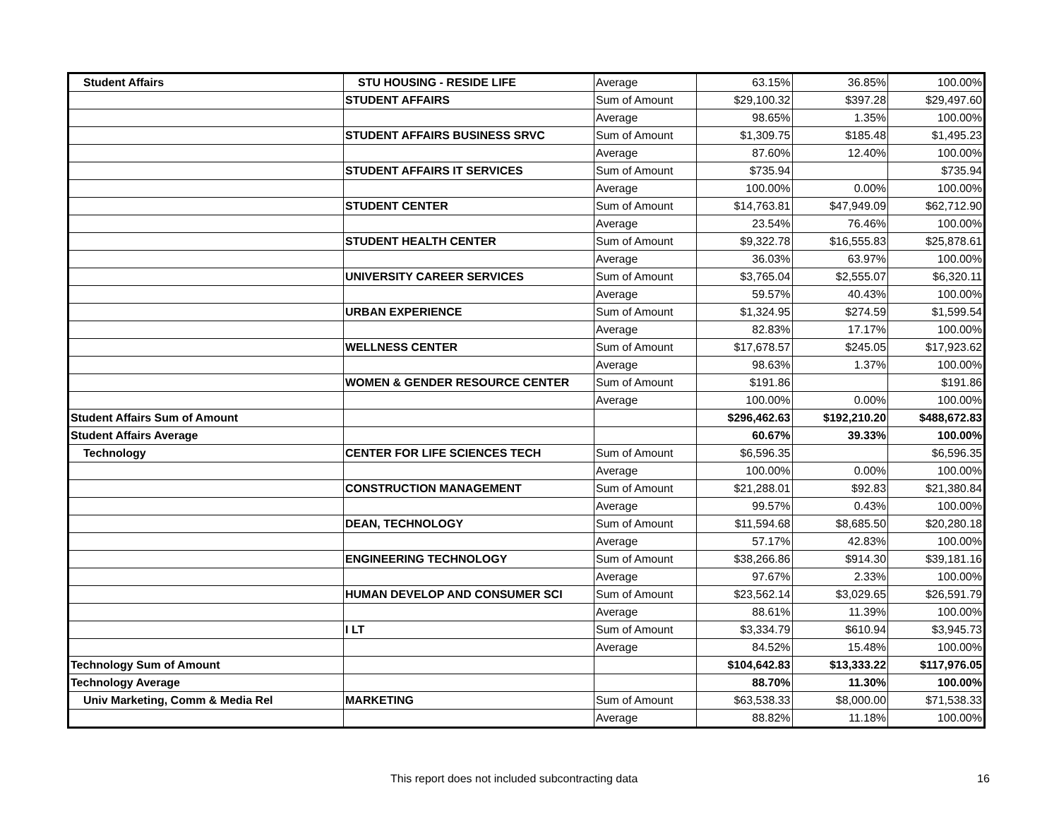| Student Affairs | STU HOUSING - RESIDE LIFE | Average | 63.15% | 36.85% | 100.00% |
| | STUDENT AFFAIRS | Sum of Amount | $29,100.32 | $397.28 | $29,497.60 |
| | | Average | 98.65% | 1.35% | 100.00% |
| | STUDENT AFFAIRS BUSINESS SRVC | Sum of Amount | $1,309.75 | $185.48 | $1,495.23 |
| | | Average | 87.60% | 12.40% | 100.00% |
| | STUDENT AFFAIRS IT SERVICES | Sum of Amount | $735.94 | | $735.94 |
| | | Average | 100.00% | 0.00% | 100.00% |
| | STUDENT CENTER | Sum of Amount | $14,763.81 | $47,949.09 | $62,712.90 |
| | | Average | 23.54% | 76.46% | 100.00% |
| | STUDENT HEALTH CENTER | Sum of Amount | $9,322.78 | $16,555.83 | $25,878.61 |
| | | Average | 36.03% | 63.97% | 100.00% |
| | UNIVERSITY CAREER SERVICES | Sum of Amount | $3,765.04 | $2,555.07 | $6,320.11 |
| | | Average | 59.57% | 40.43% | 100.00% |
| | URBAN EXPERIENCE | Sum of Amount | $1,324.95 | $274.59 | $1,599.54 |
| | | Average | 82.83% | 17.17% | 100.00% |
| | WELLNESS CENTER | Sum of Amount | $17,678.57 | $245.05 | $17,923.62 |
| | | Average | 98.63% | 1.37% | 100.00% |
| | WOMEN & GENDER RESOURCE CENTER | Sum of Amount | $191.86 | | $191.86 |
| | | Average | 100.00% | 0.00% | 100.00% |
| Student Affairs Sum of Amount | | | $296,462.63 | $192,210.20 | $488,672.83 |
| Student Affairs Average | | | 60.67% | 39.33% | 100.00% |
| Technology | CENTER FOR LIFE SCIENCES TECH | Sum of Amount | $6,596.35 | | $6,596.35 |
| | | Average | 100.00% | 0.00% | 100.00% |
| | CONSTRUCTION MANAGEMENT | Sum of Amount | $21,288.01 | $92.83 | $21,380.84 |
| | | Average | 99.57% | 0.43% | 100.00% |
| | DEAN, TECHNOLOGY | Sum of Amount | $11,594.68 | $8,685.50 | $20,280.18 |
| | | Average | 57.17% | 42.83% | 100.00% |
| | ENGINEERING TECHNOLOGY | Sum of Amount | $38,266.86 | $914.30 | $39,181.16 |
| | | Average | 97.67% | 2.33% | 100.00% |
| | HUMAN DEVELOP AND CONSUMER SCI | Sum of Amount | $23,562.14 | $3,029.65 | $26,591.79 |
| | | Average | 88.61% | 11.39% | 100.00% |
| | I LT | Sum of Amount | $3,334.79 | $610.94 | $3,945.73 |
| | | Average | 84.52% | 15.48% | 100.00% |
| Technology Sum of Amount | | | $104,642.83 | $13,333.22 | $117,976.05 |
| Technology Average | | | 88.70% | 11.30% | 100.00% |
| Univ Marketing, Comm & Media Rel | MARKETING | Sum of Amount | $63,538.33 | $8,000.00 | $71,538.33 |
| | | Average | 88.82% | 11.18% | 100.00% |
This report does not included subcontracting data 16